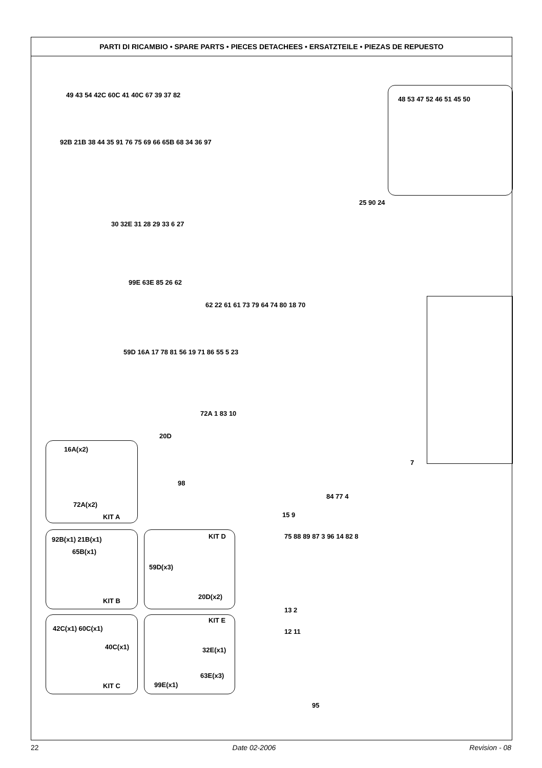PARTI DI RICAMBIO • SPARE PARTS • PIECES DETACHEES • ERSATZTEILE • PIEZAS DE REPUESTO
49 43 54 42C 60C 41 40C 67 39 37 82
48 53 47 52 46 51 45 50
92B 21B 38 44 35 91 76 75 69 66 65B 68 34 36 97
25 90 24
30 32E 31 28 29 33 6 27
99E 63E 85 26 62
62 22 61 61 73 79 64 74 80 18 70
59D 16A 17 78 81 56 19 71 86 55 5 23
72A 1 83 10
20D
16A(x2)
7
98
84 77 4
72A(x2)
KIT A 15 9
KIT D 92B(x1) 21B(x1)
65B(x1)
75 88 89 87 3 96 14 82 8
59D(x3)
20D(x2)
KIT B
13 2
KIT E
42C(x1) 60C(x1)
40C(x1)
12 11
32E(x1)
63E(x3)
99E(x1) KIT C
95
22 Date 02-2006 Revision - 08